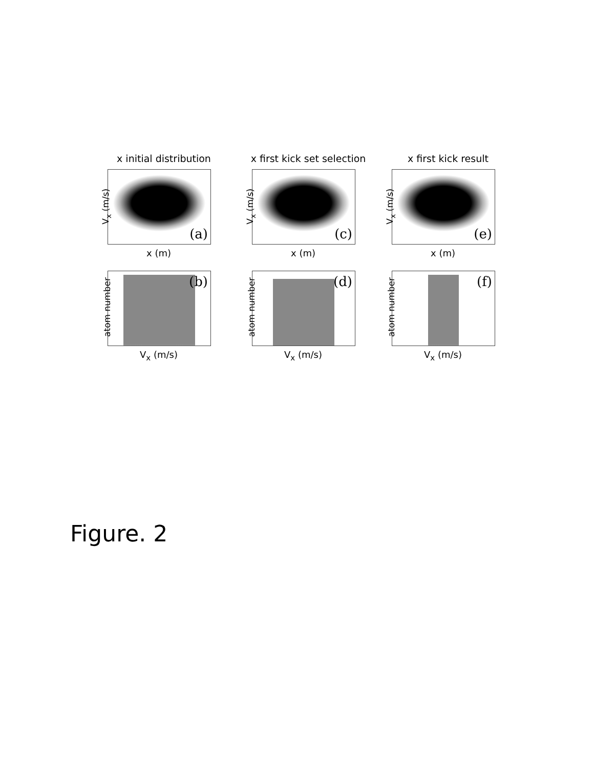x initial distribution
V<sub>x</sub> (m/s)
(a)
x (m)
atom number
(b)
V<sub>x</sub> (m/s)
x first kick set selection
V<sub>x</sub> (m/s)
(c)
x (m)
atom number
(d)
V<sub>x</sub> (m/s)
x first kick result
V<sub>x</sub> (m/s)
(e)
x (m)
atom number
(f)
V<sub>x</sub> (m/s)
Figure. 2